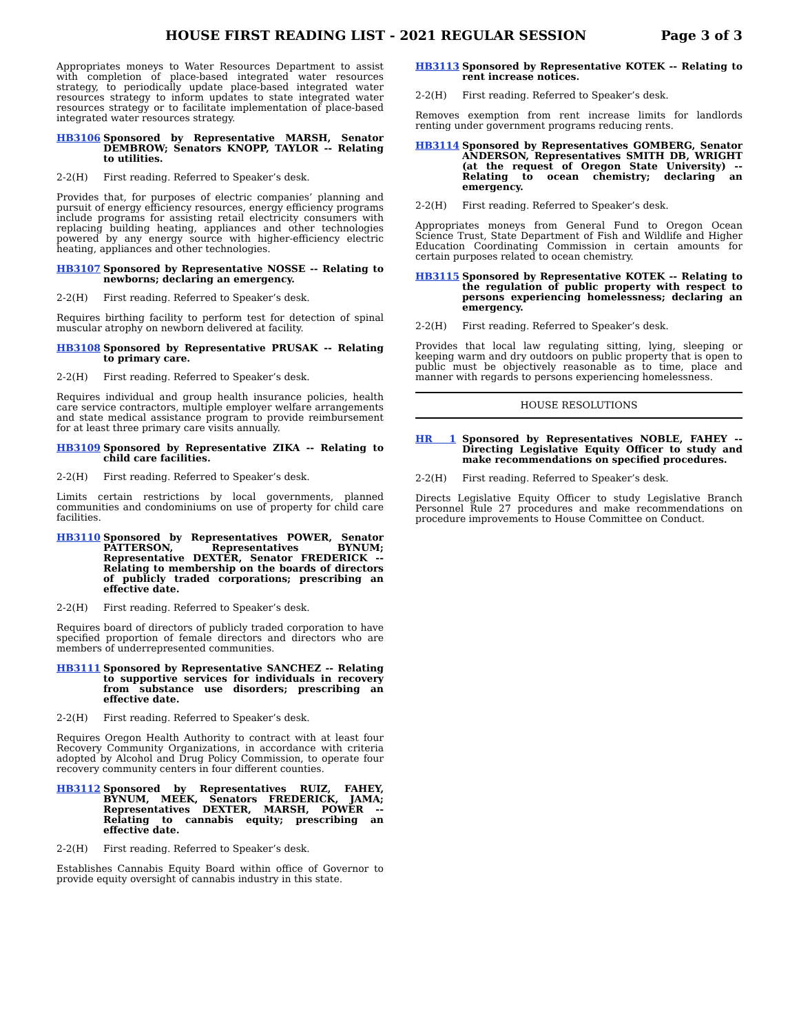HOUSE FIRST READING LIST - 2021 REGULAR SESSION
Page 3 of 3
Appropriates moneys to Water Resources Department to assist with completion of place-based integrated water resources strategy, to periodically update place-based integrated water resources strategy to inform updates to state integrated water resources strategy or to facilitate implementation of place-based integrated water resources strategy.
HB3106 Sponsored by Representative MARSH, Senator DEMBROW; Senators KNOPP, TAYLOR -- Relating to utilities.
2-2(H) First reading. Referred to Speaker’s desk.
Provides that, for purposes of electric companies’ planning and pursuit of energy efficiency resources, energy efficiency programs include programs for assisting retail electricity consumers with replacing building heating, appliances and other technologies powered by any energy source with higher-efficiency electric heating, appliances and other technologies.
HB3107 Sponsored by Representative NOSSE -- Relating to newborns; declaring an emergency.
2-2(H) First reading. Referred to Speaker’s desk.
Requires birthing facility to perform test for detection of spinal muscular atrophy on newborn delivered at facility.
HB3108 Sponsored by Representative PRUSAK -- Relating to primary care.
2-2(H) First reading. Referred to Speaker’s desk.
Requires individual and group health insurance policies, health care service contractors, multiple employer welfare arrangements and state medical assistance program to provide reimbursement for at least three primary care visits annually.
HB3109 Sponsored by Representative ZIKA -- Relating to child care facilities.
2-2(H) First reading. Referred to Speaker’s desk.
Limits certain restrictions by local governments, planned communities and condominiums on use of property for child care facilities.
HB3110 Sponsored by Representatives POWER, Senator PATTERSON, Representatives BYNUM; Representative DEXTER, Senator FREDERICK -- Relating to membership on the boards of directors of publicly traded corporations; prescribing an effective date.
2-2(H) First reading. Referred to Speaker’s desk.
Requires board of directors of publicly traded corporation to have specified proportion of female directors and directors who are members of underrepresented communities.
HB3111 Sponsored by Representative SANCHEZ -- Relating to supportive services for individuals in recovery from substance use disorders; prescribing an effective date.
2-2(H) First reading. Referred to Speaker’s desk.
Requires Oregon Health Authority to contract with at least four Recovery Community Organizations, in accordance with criteria adopted by Alcohol and Drug Policy Commission, to operate four recovery community centers in four different counties.
HB3112 Sponsored by Representatives RUIZ, FAHEY, BYNUM, MEEK, Senators FREDERICK, JAMA; Representatives DEXTER, MARSH, POWER -- Relating to cannabis equity; prescribing an effective date.
2-2(H) First reading. Referred to Speaker’s desk.
Establishes Cannabis Equity Board within office of Governor to provide equity oversight of cannabis industry in this state.
HB3113 Sponsored by Representative KOTEK -- Relating to rent increase notices.
2-2(H) First reading. Referred to Speaker’s desk.
Removes exemption from rent increase limits for landlords renting under government programs reducing rents.
HB3114 Sponsored by Representatives GOMBERG, Senator ANDERSON, Representatives SMITH DB, WRIGHT (at the request of Oregon State University) -- Relating to ocean chemistry; declaring an emergency.
2-2(H) First reading. Referred to Speaker’s desk.
Appropriates moneys from General Fund to Oregon Ocean Science Trust, State Department of Fish and Wildlife and Higher Education Coordinating Commission in certain amounts for certain purposes related to ocean chemistry.
HB3115 Sponsored by Representative KOTEK -- Relating to the regulation of public property with respect to persons experiencing homelessness; declaring an emergency.
2-2(H) First reading. Referred to Speaker’s desk.
Provides that local law regulating sitting, lying, sleeping or keeping warm and dry outdoors on public property that is open to public must be objectively reasonable as to time, place and manner with regards to persons experiencing homelessness.
HOUSE RESOLUTIONS
HR 1 Sponsored by Representatives NOBLE, FAHEY -- Directing Legislative Equity Officer to study and make recommendations on specified procedures.
2-2(H) First reading. Referred to Speaker’s desk.
Directs Legislative Equity Officer to study Legislative Branch Personnel Rule 27 procedures and make recommendations on procedure improvements to House Committee on Conduct.